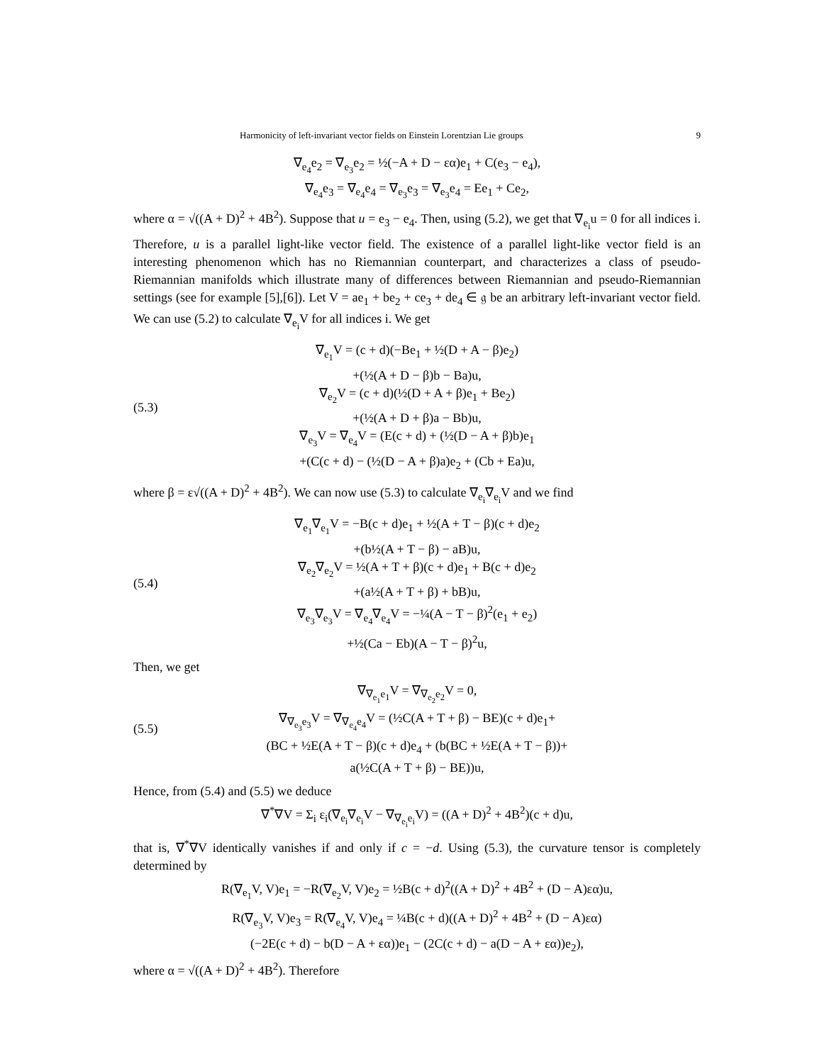Harmonicity of left-invariant vector fields on Einstein Lorentzian Lie groups 9
∇<sub>e<sub>4</sub></sub>e<sub>2</sub> = ∇<sub>e<sub>3</sub></sub>e<sub>2</sub> = ½(−A + D − εα)e<sub>1</sub> + C(e<sub>3</sub> − e<sub>4</sub>),
∇<sub>e<sub>4</sub></sub>e<sub>3</sub> = ∇<sub>e<sub>4</sub></sub>e<sub>4</sub> = ∇<sub>e<sub>3</sub></sub>e<sub>3</sub> = ∇<sub>e<sub>3</sub></sub>e<sub>4</sub> = Ee<sub>1</sub> + Ce<sub>2</sub>,
where α = √((A + D)<sup>2</sup> + 4B<sup>2</sup>). Suppose that u = e<sub>3</sub> − e<sub>4</sub>. Then, using (5.2), we get that ∇<sub>e<sub>i</sub></sub>u = 0 for all indices i. Therefore, u is a parallel light-like vector field. The existence of a parallel light-like vector field is an interesting phenomenon which has no Riemannian counterpart, and characterizes a class of pseudo-Riemannian manifolds which illustrate many of differences between Riemannian and pseudo-Riemannian settings (see for example [5],[6]). Let V = ae<sub>1</sub> + be<sub>2</sub> + ce<sub>3</sub> + de<sub>4</sub> ∈ 𝔤 be an arbitrary left-invariant vector field. We can use (5.2) to calculate ∇<sub>e<sub>i</sub></sub>V for all indices i. We get
(5.3)
∇<sub>e<sub>1</sub></sub>V = (c + d)(−Be<sub>1</sub> + ½(D + A − β)e<sub>2</sub>)
+(½(A + D − β)b − Ba)u,
∇<sub>e<sub>2</sub></sub>V = (c + d)(½(D + A + β)e<sub>1</sub> + Be<sub>2</sub>)
+(½(A + D + β)a − Bb)u,
∇<sub>e<sub>3</sub></sub>V = ∇<sub>e<sub>4</sub></sub>V = (E(c + d) + (½(D − A + β)b)e<sub>1</sub>
+(C(c + d) − (½(D − A + β)a)e<sub>2</sub> + (Cb + Ea)u,
where β = ε√((A + D)<sup>2</sup> + 4B<sup>2</sup>). We can now use (5.3) to calculate ∇<sub>e<sub>i</sub></sub>∇<sub>e<sub>i</sub></sub>V and we find
(5.4)
∇<sub>e<sub>1</sub></sub>∇<sub>e<sub>1</sub></sub>V = −B(c + d)e<sub>1</sub> + ½(A + T − β)(c + d)e<sub>2</sub>
+(b½(A + T − β) − aB)u,
∇<sub>e<sub>2</sub></sub>∇<sub>e<sub>2</sub></sub>V = ½(A + T + β)(c + d)e<sub>1</sub> + B(c + d)e<sub>2</sub>
+(a½(A + T + β) + bB)u,
∇<sub>e<sub>3</sub></sub>∇<sub>e<sub>3</sub></sub>V = ∇<sub>e<sub>4</sub></sub>∇<sub>e<sub>4</sub></sub>V = −¼(A − T − β)<sup>2</sup>(e<sub>1</sub> + e<sub>2</sub>)
+½(Ca − Eb)(A − T − β)<sup>2</sup>u,
Then, we get
(5.5)
∇<sub>∇<sub>e<sub>1</sub></sub>e<sub>1</sub></sub>V = ∇<sub>∇<sub>e<sub>2</sub></sub>e<sub>2</sub></sub>V = 0,
∇<sub>∇<sub>e<sub>3</sub></sub>e<sub>3</sub></sub>V = ∇<sub>∇<sub>e<sub>4</sub></sub>e<sub>4</sub></sub>V = (½C(A + T + β) − BE)(c + d)e<sub>1</sub>+
(BC + ½E(A + T − β)(c + d)e<sub>4</sub> + (b(BC + ½E(A + T − β))+
a(½C(A + T + β) − BE))u,
Hence, from (5.4) and (5.5) we deduce
∇<sup>*</sup>∇V = Σ<sub>i</sub> ε<sub>i</sub>(∇<sub>e<sub>i</sub></sub>∇<sub>e<sub>i</sub></sub>V − ∇<sub>∇<sub>e<sub>i</sub></sub>e<sub>i</sub></sub>V) = ((A + D)<sup>2</sup> + 4B<sup>2</sup>)(c + d)u,
that is, ∇<sup>*</sup>∇V identically vanishes if and only if c = −d. Using (5.3), the curvature tensor is completely determined by
R(∇<sub>e<sub>1</sub></sub>V, V)e<sub>1</sub> = −R(∇<sub>e<sub>2</sub></sub>V, V)e<sub>2</sub> = ½B(c + d)<sup>2</sup>((A + D)<sup>2</sup> + 4B<sup>2</sup> + (D − A)εα)u,
R(∇<sub>e<sub>3</sub></sub>V, V)e<sub>3</sub> = R(∇<sub>e<sub>4</sub></sub>V, V)e<sub>4</sub> = ¼B(c + d)((A + D)<sup>2</sup> + 4B<sup>2</sup> + (D − A)εα)
(−2E(c + d) − b(D − A + εα))e<sub>1</sub> − (2C(c + d) − a(D − A + εα))e<sub>2</sub>),
where α = √((A + D)<sup>2</sup> + 4B<sup>2</sup>). Therefore